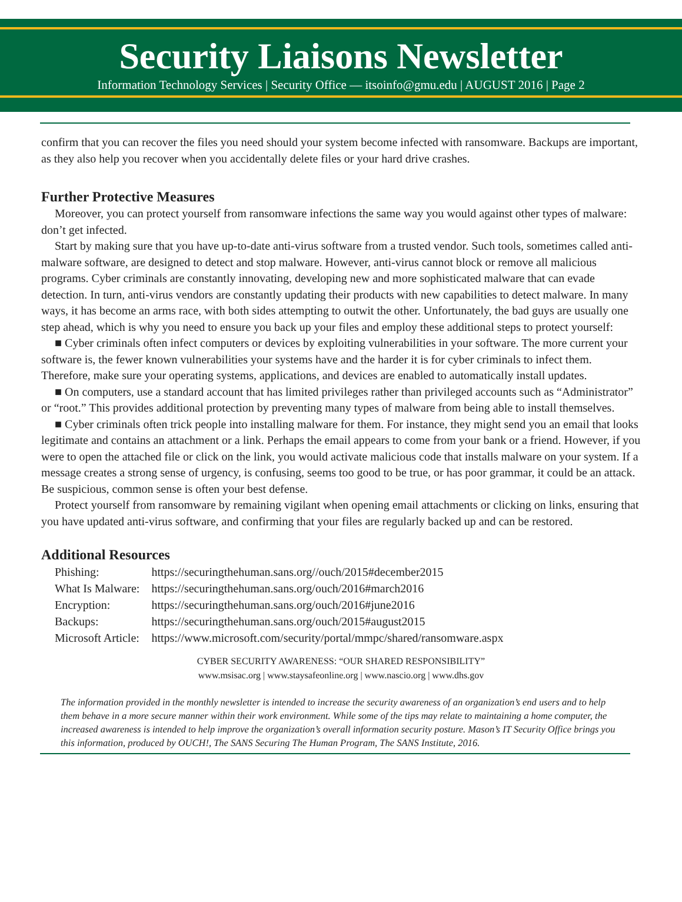Security Liaisons Newsletter
Information Technology Services | Security Office — itsoinfo@gmu.edu | AUGUST 2016 | Page 2
confirm that you can recover the files you need should your system become infected with ransomware. Backups are important, as they also help you recover when you accidentally delete files or your hard drive crashes.
Further Protective Measures
Moreover, you can protect yourself from ransomware infections the same way you would against other types of malware: don’t get infected.
Start by making sure that you have up-to-date anti-virus software from a trusted vendor. Such tools, sometimes called anti-malware software, are designed to detect and stop malware. However, anti-virus cannot block or remove all malicious programs. Cyber criminals are constantly innovating, developing new and more sophisticated malware that can evade detection. In turn, anti-virus vendors are constantly updating their products with new capabilities to detect malware. In many ways, it has become an arms race, with both sides attempting to outwit the other. Unfortunately, the bad guys are usually one step ahead, which is why you need to ensure you back up your files and employ these additional steps to protect yourself:
■ Cyber criminals often infect computers or devices by exploiting vulnerabilities in your software. The more current your software is, the fewer known vulnerabilities your systems have and the harder it is for cyber criminals to infect them. Therefore, make sure your operating systems, applications, and devices are enabled to automatically install updates.
■ On computers, use a standard account that has limited privileges rather than privileged accounts such as “Administrator” or “root.” This provides additional protection by preventing many types of malware from being able to install themselves.
■ Cyber criminals often trick people into installing malware for them. For instance, they might send you an email that looks legitimate and contains an attachment or a link. Perhaps the email appears to come from your bank or a friend. However, if you were to open the attached file or click on the link, you would activate malicious code that installs malware on your system. If a message creates a strong sense of urgency, is confusing, seems too good to be true, or has poor grammar, it could be an attack. Be suspicious, common sense is often your best defense.
Protect yourself from ransomware by remaining vigilant when opening email attachments or clicking on links, ensuring that you have updated anti-virus software, and confirming that your files are regularly backed up and can be restored.
Additional Resources
| Phishing: | https://securingthehuman.sans.org//ouch/2015#december2015 |
| What Is Malware: | https://securingthehuman.sans.org/ouch/2016#march2016 |
| Encryption: | https://securingthehuman.sans.org/ouch/2016#june2016 |
| Backups: | https://securingthehuman.sans.org/ouch/2015#august2015 |
| Microsoft Article: | https://www.microsoft.com/security/portal/mmpc/shared/ransomware.aspx |
CYBER SECURITY AWARENESS: “OUR SHARED RESPONSIBILITY”
www.msisac.org | www.staysafeonline.org | www.nascio.org | www.dhs.gov
The information provided in the monthly newsletter is intended to increase the security awareness of an organization’s end users and to help them behave in a more secure manner within their work environment. While some of the tips may relate to maintaining a home computer, the increased awareness is intended to help improve the organization’s overall information security posture. Mason’s IT Security Office brings you this information, produced by OUCH!, The SANS Securing The Human Program, The SANS Institute, 2016.